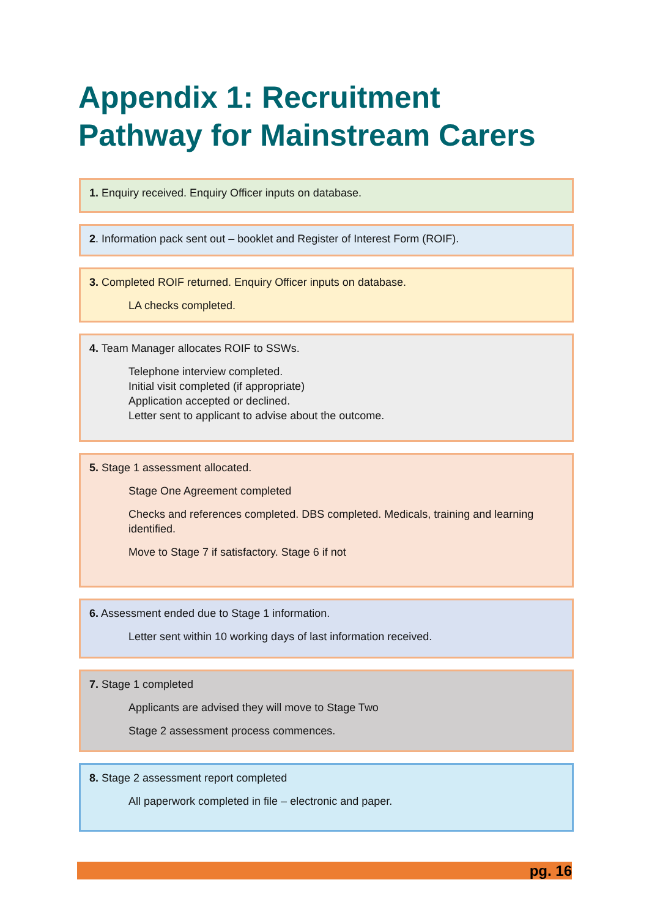Appendix 1: Recruitment
Pathway for Mainstream Carers
1. Enquiry received. Enquiry Officer inputs on database.
2. Information pack sent out – booklet and Register of Interest Form (ROIF).
3. Completed ROIF returned. Enquiry Officer inputs on database.
LA checks completed.
4. Team Manager allocates ROIF to SSWs.
Telephone interview completed.
Initial visit completed (if appropriate)
Application accepted or declined.
Letter sent to applicant to advise about the outcome.
5. Stage 1 assessment allocated.
Stage One Agreement completed
Checks and references completed. DBS completed. Medicals, training and learning identified.
Move to Stage 7 if satisfactory. Stage 6 if not
6. Assessment ended due to Stage 1 information.
Letter sent within 10 working days of last information received.
7. Stage 1 completed
Applicants are advised they will move to Stage Two
Stage 2 assessment process commences.
8. Stage 2 assessment report completed
All paperwork completed in file – electronic and paper.
pg. 16